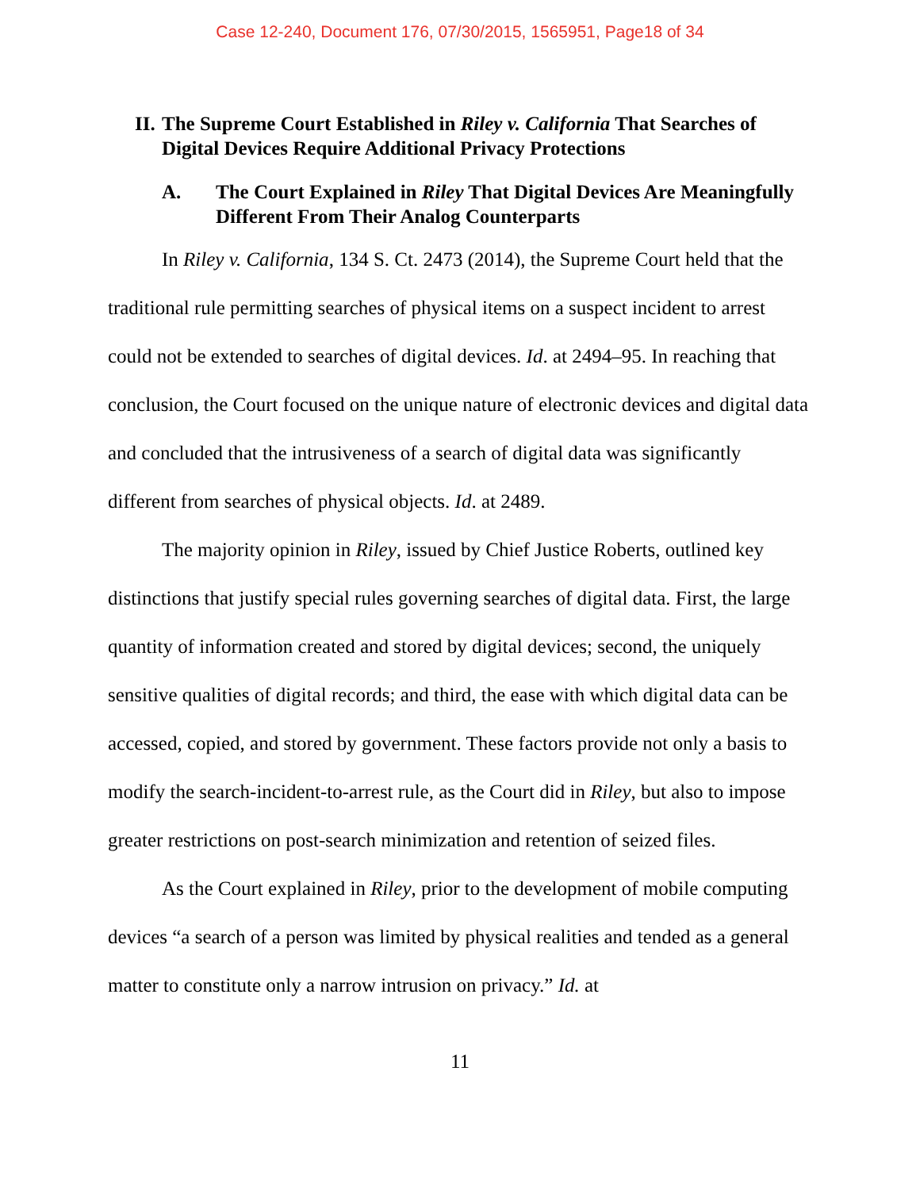Case 12-240, Document 176, 07/30/2015, 1565951, Page18 of 34
II. The Supreme Court Established in Riley v. California That Searches of Digital Devices Require Additional Privacy Protections
A. The Court Explained in Riley That Digital Devices Are Meaningfully Different From Their Analog Counterparts
In Riley v. California, 134 S. Ct. 2473 (2014), the Supreme Court held that the traditional rule permitting searches of physical items on a suspect incident to arrest could not be extended to searches of digital devices. Id. at 2494–95. In reaching that conclusion, the Court focused on the unique nature of electronic devices and digital data and concluded that the intrusiveness of a search of digital data was significantly different from searches of physical objects. Id. at 2489.
The majority opinion in Riley, issued by Chief Justice Roberts, outlined key distinctions that justify special rules governing searches of digital data. First, the large quantity of information created and stored by digital devices; second, the uniquely sensitive qualities of digital records; and third, the ease with which digital data can be accessed, copied, and stored by government. These factors provide not only a basis to modify the search-incident-to-arrest rule, as the Court did in Riley, but also to impose greater restrictions on post-search minimization and retention of seized files.
As the Court explained in Riley, prior to the development of mobile computing devices “a search of a person was limited by physical realities and tended as a general matter to constitute only a narrow intrusion on privacy.” Id. at
11